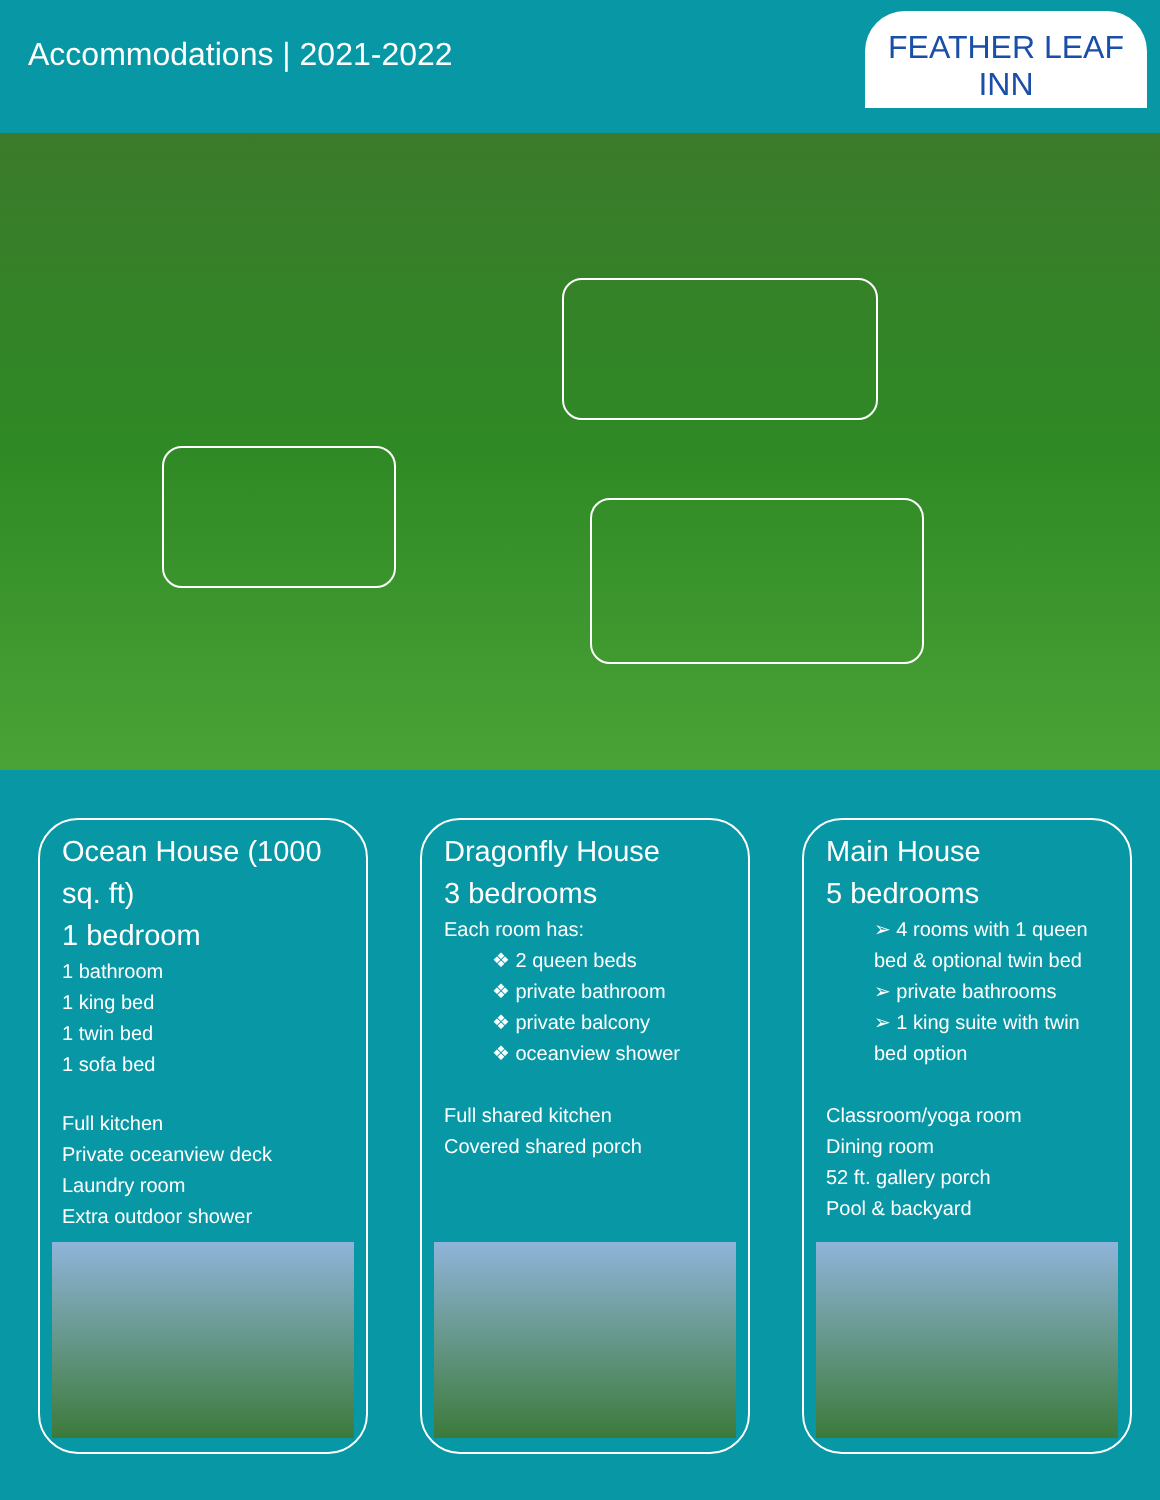Accommodations | 2021-2022
FEATHER LEAF INN
Ocean House (1000 sq. ft)
1 bedroom
1 bathroom
1 king bed
1 twin bed
1 sofa bed
Full kitchen
Private oceanview deck
Laundry room
Extra outdoor shower
Dragonfly House
3 bedrooms
Each room has:
❖ 2 queen beds
❖ private bathroom
❖ private balcony
❖ oceanview shower
Full shared kitchen
Covered shared porch
Main House
5 bedrooms
➢ 4 rooms with 1 queen bed & optional twin bed
➢ private bathrooms
➢ 1 king suite with twin bed option
Classroom/yoga room
Dining room
52 ft. gallery porch
Pool & backyard